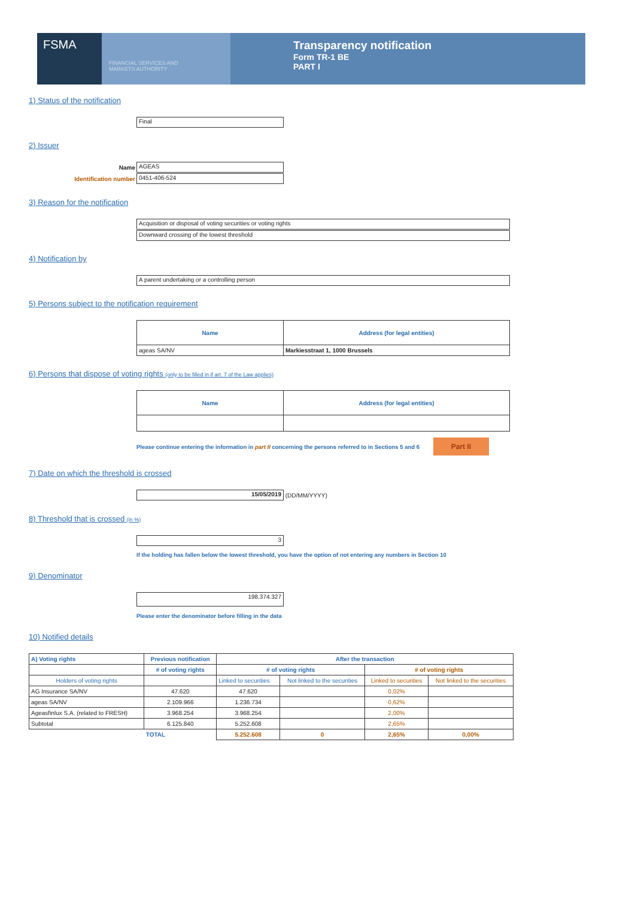FSMA
FINANCIAL SERVICES AND
MARKETS AUTHORITY
Transparency notification
Form TR-1 BE
PART I
1) Status of the notification
Final
2) Issuer
Name
AGEAS
Identification number
0451-406-524
3) Reason for the notification
Acquisition or disposal of voting securities or voting rights
Downward crossing of the lowest threshold
4) Notification by
A parent undertaking or a controlling person
5) Persons subject to the notification requirement
| Name | Address (for legal entities) |
| --- | --- |
| ageas SA/NV | Markiesstraat 1, 1000 Brussels |
6) Persons that dispose of voting rights (only to be filled in if art. 7 of the Law applies)
| Name | Address (for legal entities) |
| --- | --- |
Please continue entering the information in part II concerning the persons referred to in Sections 5 and 6 Part II
7) Date on which the threshold is crossed
15/05/2019
(DD/MM/YYYY)
8) Threshold that is crossed (in %)
3
If the holding has fallen below the lowest threshold, you have the option of not entering any numbers in Section 10
9) Denominator
198.374.327
Please enter the denominator before filling in the data
10) Notified details
| A) Voting rights | Previous notification | After the transaction | | | |
| --- | --- | --- | --- | --- | --- |
| | # of voting rights | # of voting rights | | # of voting rights | |
| Holders of voting rights | | Linked to securities | Not linked to the securities | Linked to securities | Not linked to the securities |
| AG Insurance SA/NV | 47.620 | 47.620 | | 0,02% | |
| ageas SA/NV | 2.109.966 | 1.236.734 | | 0,62% | |
| Ageasfinlux S.A. (related to FRESH) | 3.968.254 | 3.968.254 | | 2,00% | |
| Subtotal | 6.125.840 | 5.252.608 | | 2,65% | |
| | TOTAL | 5.252.608 | 0 | 2,65% | 0,00% |